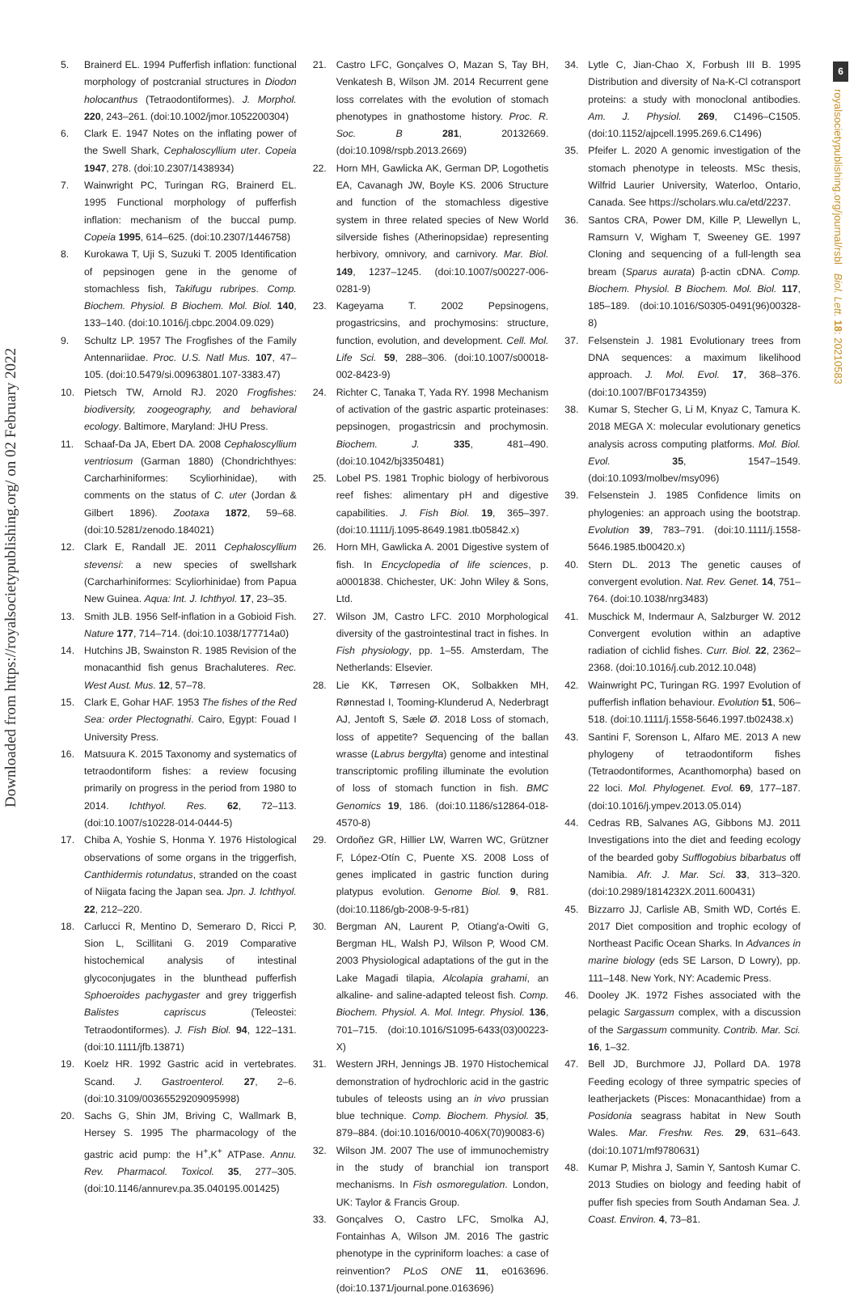Downloaded from https://royalsocietypublishing.org/ on 02 February 2022
6
royalsocietypublishing.org/journal/rsbl Biol. Lett. 18: 20210583
5. Brainerd EL. 1994 Pufferfish inflation: functional morphology of postcranial structures in Diodon holocanthus (Tetraodontiformes). J. Morphol. 220, 243–261. (doi:10.1002/jmor.1052200304)
6. Clark E. 1947 Notes on the inflating power of the Swell Shark, Cephaloscyllium uter. Copeia 1947, 278. (doi:10.2307/1438934)
7. Wainwright PC, Turingan RG, Brainerd EL. 1995 Functional morphology of pufferfish inflation: mechanism of the buccal pump. Copeia 1995, 614–625. (doi:10.2307/1446758)
8. Kurokawa T, Uji S, Suzuki T. 2005 Identification of pepsinogen gene in the genome of stomachless fish, Takifugu rubripes. Comp. Biochem. Physiol. B Biochem. Mol. Biol. 140, 133–140. (doi:10.1016/j.cbpc.2004.09.029)
9. Schultz LP. 1957 The Frogfishes of the Family Antennariidae. Proc. U.S. Natl Mus. 107, 47–105. (doi:10.5479/si.00963801.107-3383.47)
10. Pietsch TW, Arnold RJ. 2020 Frogfishes: biodiversity, zoogeography, and behavioral ecology. Baltimore, Maryland: JHU Press.
11. Schaaf-Da JA, Ebert DA. 2008 Cephaloscyllium ventriosum (Garman 1880) (Chondrichthyes: Carcharhiniformes: Scyliorhinidae), with comments on the status of C. uter (Jordan & Gilbert 1896). Zootaxa 1872, 59–68. (doi:10.5281/zenodo.184021)
12. Clark E, Randall JE. 2011 Cephaloscyllium stevensi: a new species of swellshark (Carcharhiniformes: Scyliorhinidae) from Papua New Guinea. Aqua: Int. J. Ichthyol. 17, 23–35.
13. Smith JLB. 1956 Self-inflation in a Gobioid Fish. Nature 177, 714–714. (doi:10.1038/177714a0)
14. Hutchins JB, Swainston R. 1985 Revision of the monacanthid fish genus Brachaluteres. Rec. West Aust. Mus. 12, 57–78.
15. Clark E, Gohar HAF. 1953 The fishes of the Red Sea: order Plectognathi. Cairo, Egypt: Fouad I University Press.
16. Matsuura K. 2015 Taxonomy and systematics of tetraodontiform fishes: a review focusing primarily on progress in the period from 1980 to 2014. Ichthyol. Res. 62, 72–113. (doi:10.1007/s10228-014-0444-5)
17. Chiba A, Yoshie S, Honma Y. 1976 Histological observations of some organs in the triggerfish, Canthidermis rotundatus, stranded on the coast of Niigata facing the Japan sea. Jpn. J. Ichthyol. 22, 212–220.
18. Carlucci R, Mentino D, Semeraro D, Ricci P, Sion L, Scillitani G. 2019 Comparative histochemical analysis of intestinal glycoconjugates in the blunthead pufferfish Sphoeroides pachygaster and grey triggerfish Balistes capriscus (Teleostei: Tetraodontiformes). J. Fish Biol. 94, 122–131. (doi:10.1111/jfb.13871)
19. Koelz HR. 1992 Gastric acid in vertebrates. Scand. J. Gastroenterol. 27, 2–6. (doi:10.3109/00365529209095998)
20. Sachs G, Shin JM, Briving C, Wallmark B, Hersey S. 1995 The pharmacology of the gastric acid pump: the H<sup>+</sup>,K<sup>+</sup> ATPase. Annu. Rev. Pharmacol. Toxicol. 35, 277–305. (doi:10.1146/annurev.pa.35.040195.001425)
21. Castro LFC, Gonçalves O, Mazan S, Tay BH, Venkatesh B, Wilson JM. 2014 Recurrent gene loss correlates with the evolution of stomach phenotypes in gnathostome history. Proc. R. Soc. B 281, 20132669. (doi:10.1098/rspb.2013.2669)
22. Horn MH, Gawlicka AK, German DP, Logothetis EA, Cavanagh JW, Boyle KS. 2006 Structure and function of the stomachless digestive system in three related species of New World silverside fishes (Atherinopsidae) representing herbivory, omnivory, and carnivory. Mar. Biol. 149, 1237–1245. (doi:10.1007/s00227-006-0281-9)
23. Kageyama T. 2002 Pepsinogens, progastricsins, and prochymosins: structure, function, evolution, and development. Cell. Mol. Life Sci. 59, 288–306. (doi:10.1007/s00018-002-8423-9)
24. Richter C, Tanaka T, Yada RY. 1998 Mechanism of activation of the gastric aspartic proteinases: pepsinogen, progastricsin and prochymosin. Biochem. J. 335, 481–490. (doi:10.1042/bj3350481)
25. Lobel PS. 1981 Trophic biology of herbivorous reef fishes: alimentary pH and digestive capabilities. J. Fish Biol. 19, 365–397. (doi:10.1111/j.1095-8649.1981.tb05842.x)
26. Horn MH, Gawlicka A. 2001 Digestive system of fish. In Encyclopedia of life sciences, p. a0001838. Chichester, UK: John Wiley & Sons, Ltd.
27. Wilson JM, Castro LFC. 2010 Morphological diversity of the gastrointestinal tract in fishes. In Fish physiology, pp. 1–55. Amsterdam, The Netherlands: Elsevier.
28. Lie KK, Tørresen OK, Solbakken MH, Rønnestad I, Tooming-Klunderud A, Nederbragt AJ, Jentoft S, Sæle Ø. 2018 Loss of stomach, loss of appetite? Sequencing of the ballan wrasse (Labrus bergylta) genome and intestinal transcriptomic profiling illuminate the evolution of loss of stomach function in fish. BMC Genomics 19, 186. (doi:10.1186/s12864-018-4570-8)
29. Ordoñez GR, Hillier LW, Warren WC, Grützner F, López-Otín C, Puente XS. 2008 Loss of genes implicated in gastric function during platypus evolution. Genome Biol. 9, R81. (doi:10.1186/gb-2008-9-5-r81)
30. Bergman AN, Laurent P, Otiang'a-Owiti G, Bergman HL, Walsh PJ, Wilson P, Wood CM. 2003 Physiological adaptations of the gut in the Lake Magadi tilapia, Alcolapia grahami, an alkaline- and saline-adapted teleost fish. Comp. Biochem. Physiol. A. Mol. Integr. Physiol. 136, 701–715. (doi:10.1016/S1095-6433(03)00223-X)
31. Western JRH, Jennings JB. 1970 Histochemical demonstration of hydrochloric acid in the gastric tubules of teleosts using an in vivo prussian blue technique. Comp. Biochem. Physiol. 35, 879–884. (doi:10.1016/0010-406X(70)90083-6)
32. Wilson JM. 2007 The use of immunochemistry in the study of branchial ion transport mechanisms. In Fish osmoregulation. London, UK: Taylor & Francis Group.
33. Gonçalves O, Castro LFC, Smolka AJ, Fontainhas A, Wilson JM. 2016 The gastric phenotype in the cypriniform loaches: a case of reinvention? PLoS ONE 11, e0163696. (doi:10.1371/journal.pone.0163696)
34. Lytle C, Jian-Chao X, Forbush III B. 1995 Distribution and diversity of Na-K-Cl cotransport proteins: a study with monoclonal antibodies. Am. J. Physiol. 269, C1496–C1505. (doi:10.1152/ajpcell.1995.269.6.C1496)
35. Pfeifer L. 2020 A genomic investigation of the stomach phenotype in teleosts. MSc thesis, Wilfrid Laurier University, Waterloo, Ontario, Canada. See https://scholars.wlu.ca/etd/2237.
36. Santos CRA, Power DM, Kille P, Llewellyn L, Ramsurn V, Wigham T, Sweeney GE. 1997 Cloning and sequencing of a full-length sea bream (Sparus aurata) β-actin cDNA. Comp. Biochem. Physiol. B Biochem. Mol. Biol. 117, 185–189. (doi:10.1016/S0305-0491(96)00328-8)
37. Felsenstein J. 1981 Evolutionary trees from DNA sequences: a maximum likelihood approach. J. Mol. Evol. 17, 368–376. (doi:10.1007/BF01734359)
38. Kumar S, Stecher G, Li M, Knyaz C, Tamura K. 2018 MEGA X: molecular evolutionary genetics analysis across computing platforms. Mol. Biol. Evol. 35, 1547–1549. (doi:10.1093/molbev/msy096)
39. Felsenstein J. 1985 Confidence limits on phylogenies: an approach using the bootstrap. Evolution 39, 783–791. (doi:10.1111/j.1558-5646.1985.tb00420.x)
40. Stern DL. 2013 The genetic causes of convergent evolution. Nat. Rev. Genet. 14, 751–764. (doi:10.1038/nrg3483)
41. Muschick M, Indermaur A, Salzburger W. 2012 Convergent evolution within an adaptive radiation of cichlid fishes. Curr. Biol. 22, 2362–2368. (doi:10.1016/j.cub.2012.10.048)
42. Wainwright PC, Turingan RG. 1997 Evolution of pufferfish inflation behaviour. Evolution 51, 506–518. (doi:10.1111/j.1558-5646.1997.tb02438.x)
43. Santini F, Sorenson L, Alfaro ME. 2013 A new phylogeny of tetraodontiform fishes (Tetraodontiformes, Acanthomorpha) based on 22 loci. Mol. Phylogenet. Evol. 69, 177–187. (doi:10.1016/j.ympev.2013.05.014)
44. Cedras RB, Salvanes AG, Gibbons MJ. 2011 Investigations into the diet and feeding ecology of the bearded goby Sufflogobius bibarbatus off Namibia. Afr. J. Mar. Sci. 33, 313–320. (doi:10.2989/1814232X.2011.600431)
45. Bizzarro JJ, Carlisle AB, Smith WD, Cortés E. 2017 Diet composition and trophic ecology of Northeast Pacific Ocean Sharks. In Advances in marine biology (eds SE Larson, D Lowry), pp. 111–148. New York, NY: Academic Press.
46. Dooley JK. 1972 Fishes associated with the pelagic Sargassum complex, with a discussion of the Sargassum community. Contrib. Mar. Sci. 16, 1–32.
47. Bell JD, Burchmore JJ, Pollard DA. 1978 Feeding ecology of three sympatric species of leatherjackets (Pisces: Monacanthidae) from a Posidonia seagrass habitat in New South Wales. Mar. Freshw. Res. 29, 631–643. (doi:10.1071/mf9780631)
48. Kumar P, Mishra J, Samin Y, Santosh Kumar C. 2013 Studies on biology and feeding habit of puffer fish species from South Andaman Sea. J. Coast. Environ. 4, 73–81.